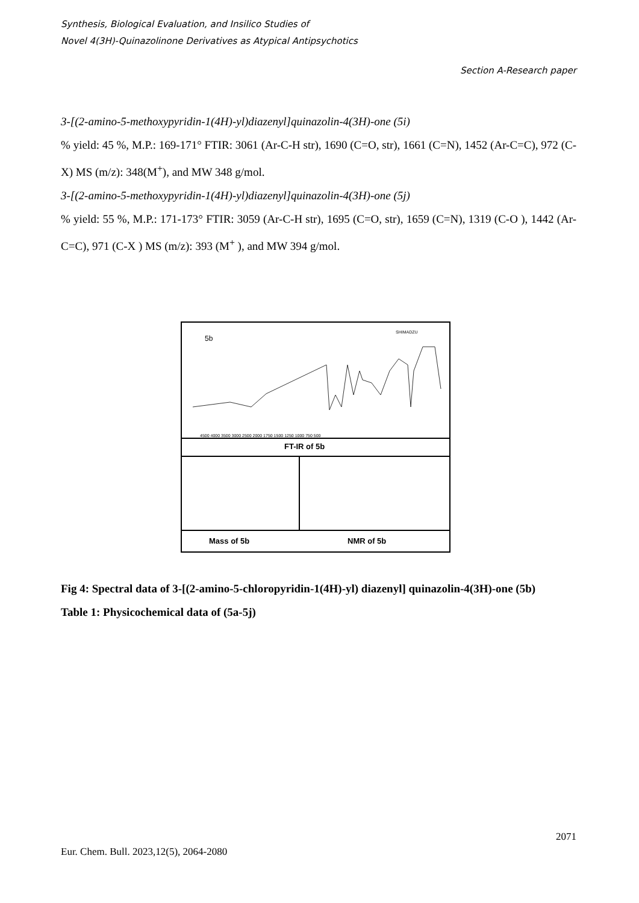Synthesis, Biological Evaluation, and Insilico Studies of
Novel 4(3H)-Quinazolinone Derivatives as Atypical Antipsychotics
Section A-Research paper
3-[(2-amino-5-methoxypyridin-1(4H)-yl)diazenyl]quinazolin-4(3H)-one (5i)
% yield: 45 %, M.P.: 169-171° FTIR: 3061 (Ar-C-H str), 1690 (C=O, str), 1661 (C=N), 1452 (Ar-C=C), 972 (C-X) MS (m/z): 348(M<sup>+</sup>), and MW 348 g/mol.
3-[(2-amino-5-methoxypyridin-1(4H)-yl)diazenyl]quinazolin-4(3H)-one (5j)
% yield: 55 %, M.P.: 171-173° FTIR: 3059 (Ar-C-H str), 1695 (C=O, str), 1659 (C=N), 1319 (C-O ), 1442 (Ar-C=C), 971 (C-X ) MS (m/z): 393 (M<sup>+</sup> ), and MW 394 g/mol.
5b
SHIMADZU
4500 4000 3500 3000 2500 2000 1750 1500 1250 1000 750 500
FT-IR of 5b
Mass of 5b
NMR of 5b
Fig 4: Spectral data of 3-[(2-amino-5-chloropyridin-1(4H)-yl) diazenyl] quinazolin-4(3H)-one (5b)
Table 1: Physicochemical data of (5a-5j)
2071
Eur. Chem. Bull. 2023,12(5), 2064-2080